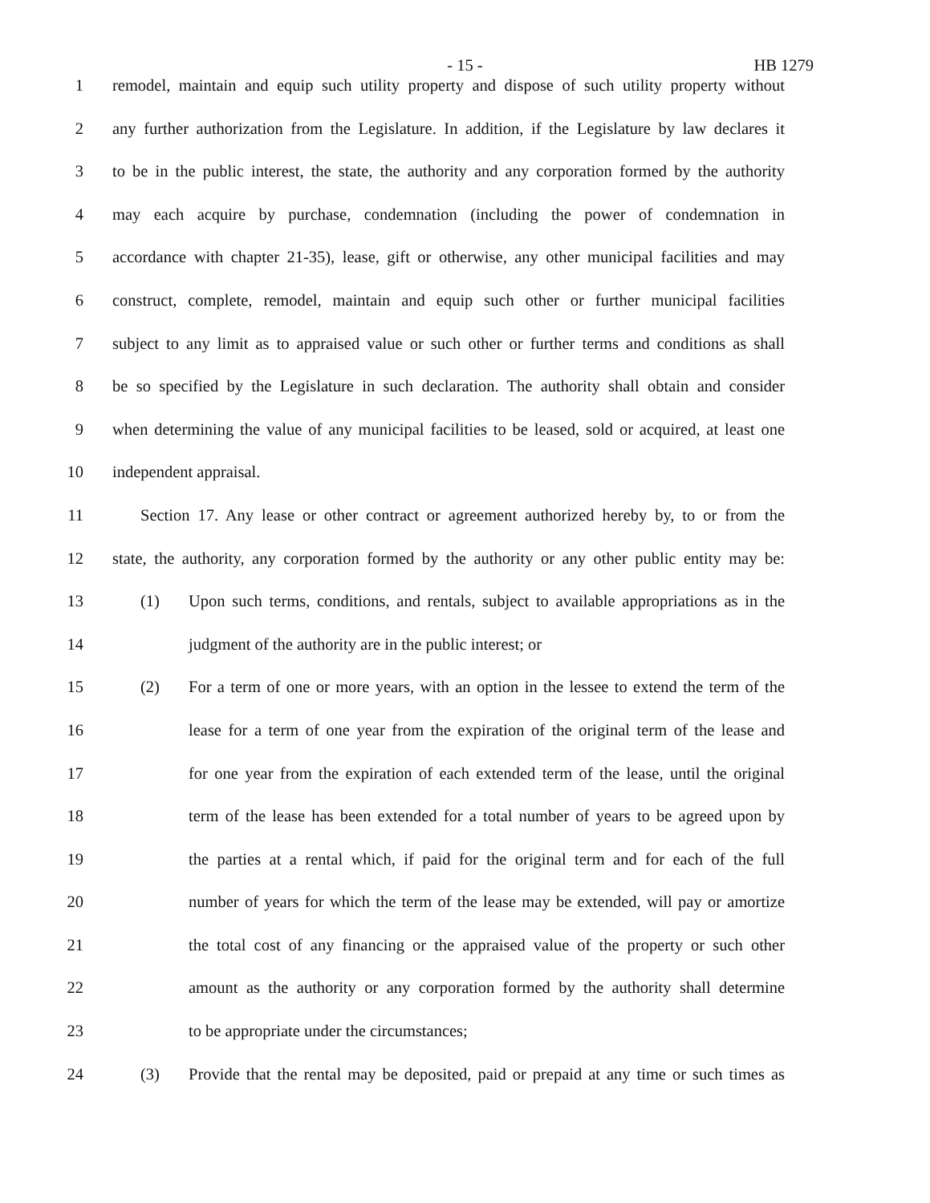- 15 - HB 1279
1 remodel, maintain and equip such utility property and dispose of such utility property without
2 any further authorization from the Legislature. In addition, if the Legislature by law declares it
3 to be in the public interest, the state, the authority and any corporation formed by the authority
4 may each acquire by purchase, condemnation (including the power of condemnation in
5 accordance with chapter 21-35), lease, gift or otherwise, any other municipal facilities and may
6 construct, complete, remodel, maintain and equip such other or further municipal facilities
7 subject to any limit as to appraised value or such other or further terms and conditions as shall
8 be so specified by the Legislature in such declaration. The authority shall obtain and consider
9 when determining the value of any municipal facilities to be leased, sold or acquired, at least one
10 independent appraisal.
11 Section 17. Any lease or other contract or agreement authorized hereby by, to or from the
12 state, the authority, any corporation formed by the authority or any other public entity may be:
13 (1) Upon such terms, conditions, and rentals, subject to available appropriations as in the
14 judgment of the authority are in the public interest; or
15 (2) For a term of one or more years, with an option in the lessee to extend the term of the
16 lease for a term of one year from the expiration of the original term of the lease and
17 for one year from the expiration of each extended term of the lease, until the original
18 term of the lease has been extended for a total number of years to be agreed upon by
19 the parties at a rental which, if paid for the original term and for each of the full
20 number of years for which the term of the lease may be extended, will pay or amortize
21 the total cost of any financing or the appraised value of the property or such other
22 amount as the authority or any corporation formed by the authority shall determine
23 to be appropriate under the circumstances;
24 (3) Provide that the rental may be deposited, paid or prepaid at any time or such times as